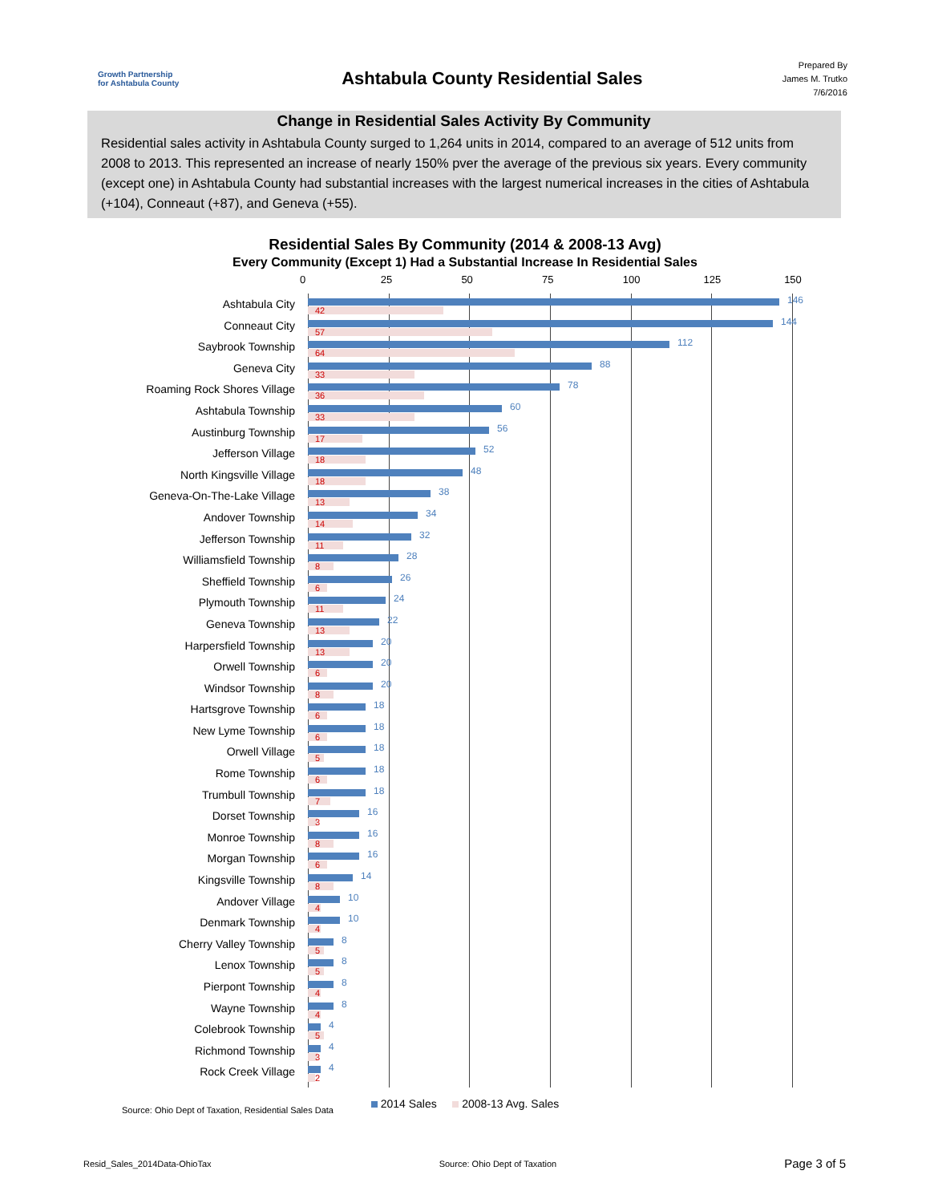Growth Partnership
for Ashtabula County
Ashtabula County Residential Sales
Prepared By
James M. Trutko
7/6/2016
Change in Residential Sales Activity By Community
Residential sales activity in Ashtabula County surged to 1,264 units in 2014, compared to an average of 512 units from 2008 to 2013. This represented an increase of nearly 150% pver the average of the previous six years. Every community (except one) in Ashtabula County had substantial increases with the largest numerical increases in the cities of Ashtabula (+104), Conneaut (+87), and Geneva (+55).
Residential Sales By Community (2014 & 2008-13 Avg)
Every Community (Except 1) Had a Substantial Increase In Residential Sales
0 25 50 75 100 125 150
Ashtabula City
146
42
Conneaut City
144
57
Saybrook Township
112
64
Geneva City
88
33
Roaming Rock Shores Village
78
36
Ashtabula Township
60
33
Austinburg Township
56
17
Jefferson Village
52
18
North Kingsville Village
48
18
Geneva-On-The-Lake Village
38
13
Andover Township
34
14
Jefferson Township
32
11
Williamsfield Township
28
8
Sheffield Township
26
6
Plymouth Township
24
11
Geneva Township
22
13
Harpersfield Township
20
13
Orwell Township
20
6
Windsor Township
20
8
Hartsgrove Township
18
6
New Lyme Township
18
6
Orwell Village
18
5
Rome Township
18
6
Trumbull Township
18
7
Dorset Township
16
3
Monroe Township
16
8
Morgan Township
16
6
Kingsville Township
14
8
Andover Village
10
4
Denmark Township
10
4
Cherry Valley Township
8
5
Lenox Township
8
5
Pierpont Township
8
4
Wayne Township
8
4
Colebrook Township
4
5
Richmond Township
4
3
Rock Creek Village
4
2
2014 Sales 2008-13 Avg. Sales
Source: Ohio Dept of Taxation, Residential Sales Data
Resid_Sales_2014Data-OhioTax Source: Ohio Dept of Taxation Page 3 of 5